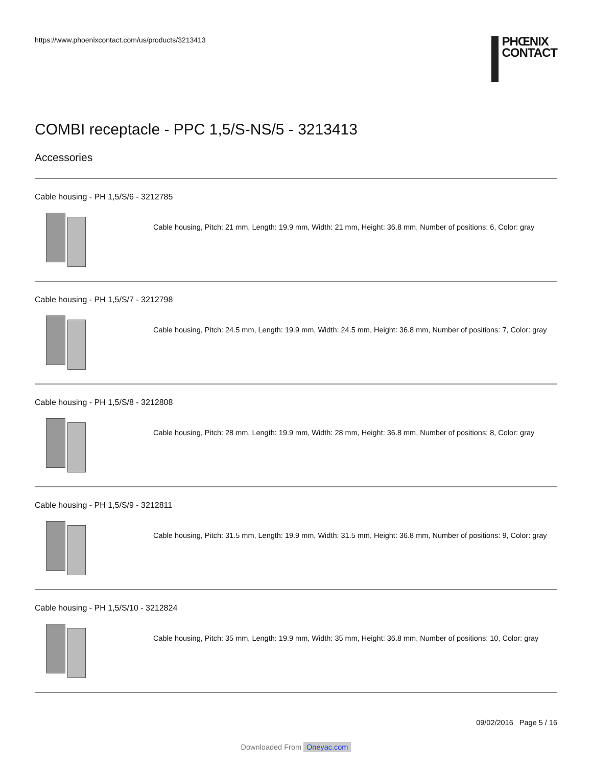https://www.phoenixcontact.com/us/products/3213413
PHŒNIX
CONTACT
COMBI receptacle - PPC 1,5/S-NS/5 - 3213413
Accessories
Cable housing - PH 1,5/S/6 - 3212785
Cable housing, Pitch: 21 mm, Length: 19.9 mm, Width: 21 mm, Height: 36.8 mm, Number of positions: 6, Color: gray
Cable housing - PH 1,5/S/7 - 3212798
Cable housing, Pitch: 24.5 mm, Length: 19.9 mm, Width: 24.5 mm, Height: 36.8 mm, Number of positions: 7, Color: gray
Cable housing - PH 1,5/S/8 - 3212808
Cable housing, Pitch: 28 mm, Length: 19.9 mm, Width: 28 mm, Height: 36.8 mm, Number of positions: 8, Color: gray
Cable housing - PH 1,5/S/9 - 3212811
Cable housing, Pitch: 31.5 mm, Length: 19.9 mm, Width: 31.5 mm, Height: 36.8 mm, Number of positions: 9, Color: gray
Cable housing - PH 1,5/S/10 - 3212824
Cable housing, Pitch: 35 mm, Length: 19.9 mm, Width: 35 mm, Height: 36.8 mm, Number of positions: 10, Color: gray
09/02/2016 Page 5 / 16
Downloaded From Oneyac.com